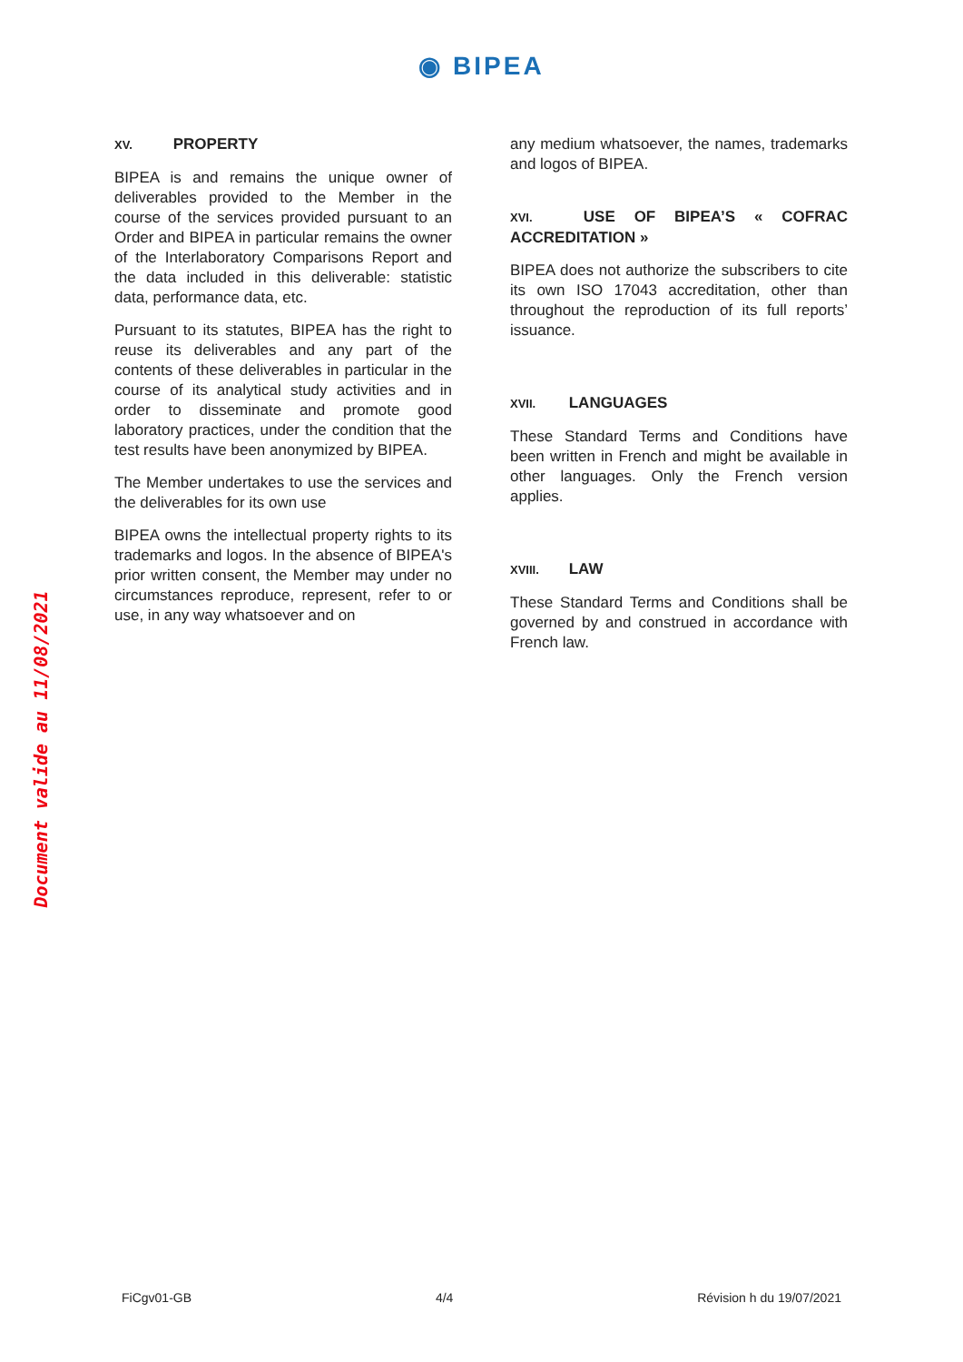◉ BIPEA
Document valide au 11/08/2021
XV. PROPERTY
BIPEA is and remains the unique owner of deliverables provided to the Member in the course of the services provided pursuant to an Order and BIPEA in particular remains the owner of the Interlaboratory Comparisons Report and the data included in this deliverable: statistic data, performance data, etc.
Pursuant to its statutes, BIPEA has the right to reuse its deliverables and any part of the contents of these deliverables in particular in the course of its analytical study activities and in order to disseminate and promote good laboratory practices, under the condition that the test results have been anonymized by BIPEA.
The Member undertakes to use the services and the deliverables for its own use
BIPEA owns the intellectual property rights to its trademarks and logos. In the absence of BIPEA's prior written consent, the Member may under no circumstances reproduce, represent, refer to or use, in any way whatsoever and on
any medium whatsoever, the names, trademarks and logos of BIPEA.
XVI. USE OF BIPEA’S « COFRAC ACCREDITATION »
BIPEA does not authorize the subscribers to cite its own ISO 17043 accreditation, other than throughout the reproduction of its full reports’ issuance.
XVII. LANGUAGES
These Standard Terms and Conditions have been written in French and might be available in other languages. Only the French version applies.
XVIII. LAW
These Standard Terms and Conditions shall be governed by and construed in accordance with French law.
FiCgv01-GB 4/4 Révision h du 19/07/2021